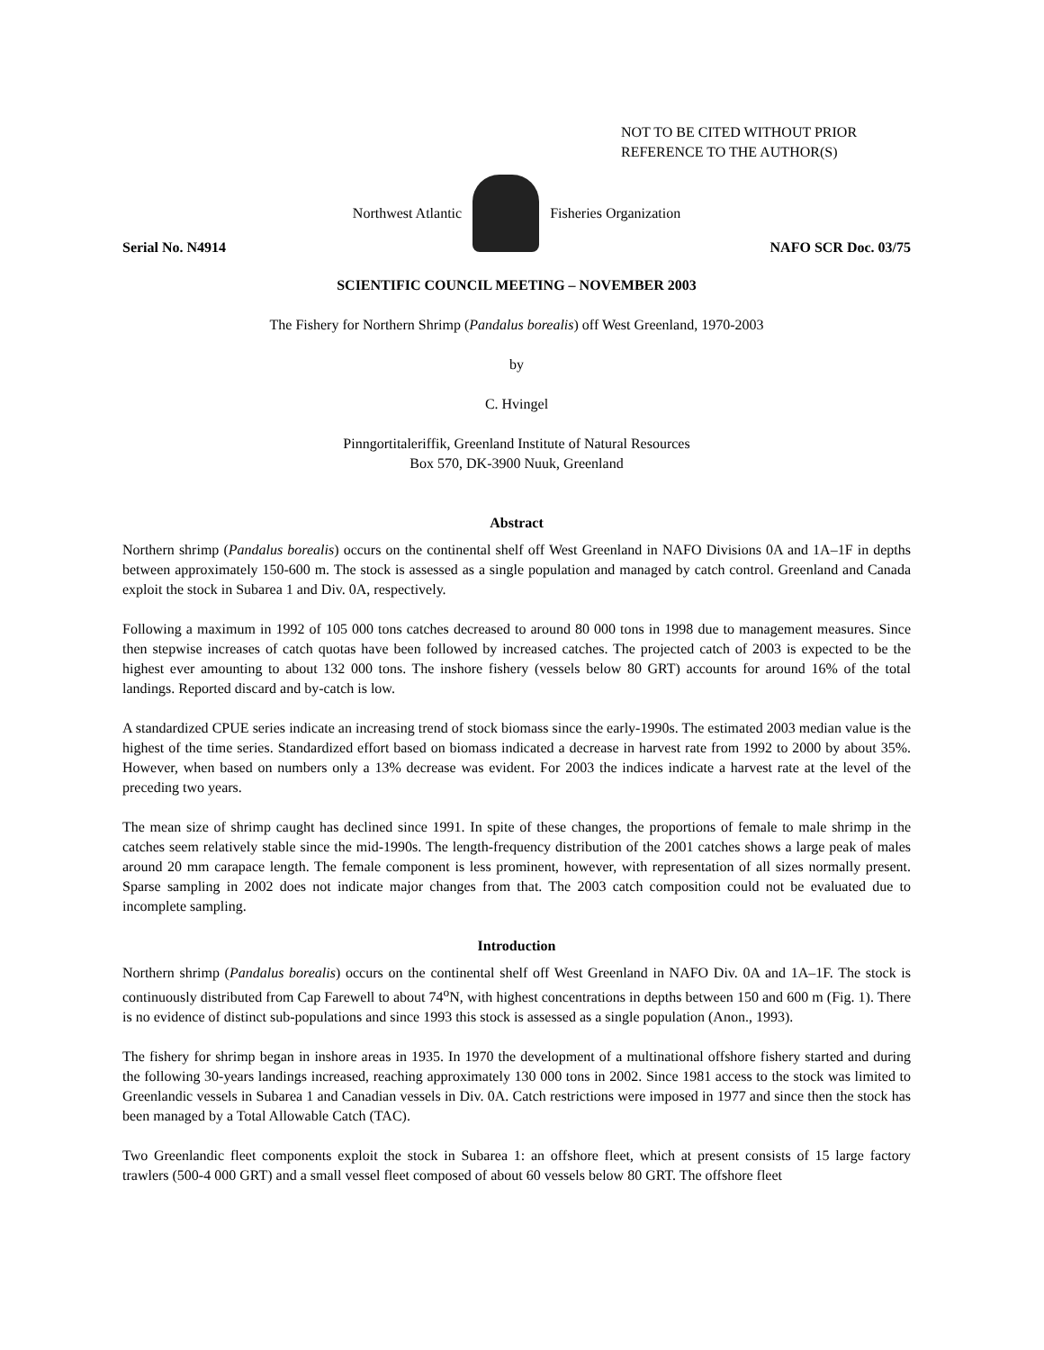NOT TO BE CITED WITHOUT PRIOR
REFERENCE TO THE AUTHOR(S)
Northwest Atlantic Fisheries Organization
Serial No. N4914 NAFO SCR Doc. 03/75
SCIENTIFIC COUNCIL MEETING – NOVEMBER 2003
The Fishery for Northern Shrimp (Pandalus borealis) off West Greenland, 1970-2003
by
C. Hvingel
Pinngortitaleriffik, Greenland Institute of Natural Resources
Box 570, DK-3900 Nuuk, Greenland
Abstract
Northern shrimp (Pandalus borealis) occurs on the continental shelf off West Greenland in NAFO Divisions 0A and 1A–1F in depths between approximately 150-600 m. The stock is assessed as a single population and managed by catch control. Greenland and Canada exploit the stock in Subarea 1 and Div. 0A, respectively.
Following a maximum in 1992 of 105 000 tons catches decreased to around 80 000 tons in 1998 due to management measures. Since then stepwise increases of catch quotas have been followed by increased catches. The projected catch of 2003 is expected to be the highest ever amounting to about 132 000 tons. The inshore fishery (vessels below 80 GRT) accounts for around 16% of the total landings. Reported discard and by-catch is low.
A standardized CPUE series indicate an increasing trend of stock biomass since the early-1990s. The estimated 2003 median value is the highest of the time series. Standardized effort based on biomass indicated a decrease in harvest rate from 1992 to 2000 by about 35%. However, when based on numbers only a 13% decrease was evident. For 2003 the indices indicate a harvest rate at the level of the preceding two years.
The mean size of shrimp caught has declined since 1991. In spite of these changes, the proportions of female to male shrimp in the catches seem relatively stable since the mid-1990s. The length-frequency distribution of the 2001 catches shows a large peak of males around 20 mm carapace length. The female component is less prominent, however, with representation of all sizes normally present. Sparse sampling in 2002 does not indicate major changes from that. The 2003 catch composition could not be evaluated due to incomplete sampling.
Introduction
Northern shrimp (Pandalus borealis) occurs on the continental shelf off West Greenland in NAFO Div. 0A and 1A–1F. The stock is continuously distributed from Cap Farewell to about 74<sup>o</sup>N, with highest concentrations in depths between 150 and 600 m (Fig. 1). There is no evidence of distinct sub-populations and since 1993 this stock is assessed as a single population (Anon., 1993).
The fishery for shrimp began in inshore areas in 1935. In 1970 the development of a multinational offshore fishery started and during the following 30-years landings increased, reaching approximately 130 000 tons in 2002. Since 1981 access to the stock was limited to Greenlandic vessels in Subarea 1 and Canadian vessels in Div. 0A. Catch restrictions were imposed in 1977 and since then the stock has been managed by a Total Allowable Catch (TAC).
Two Greenlandic fleet components exploit the stock in Subarea 1: an offshore fleet, which at present consists of 15 large factory trawlers (500-4 000 GRT) and a small vessel fleet composed of about 60 vessels below 80 GRT. The offshore fleet